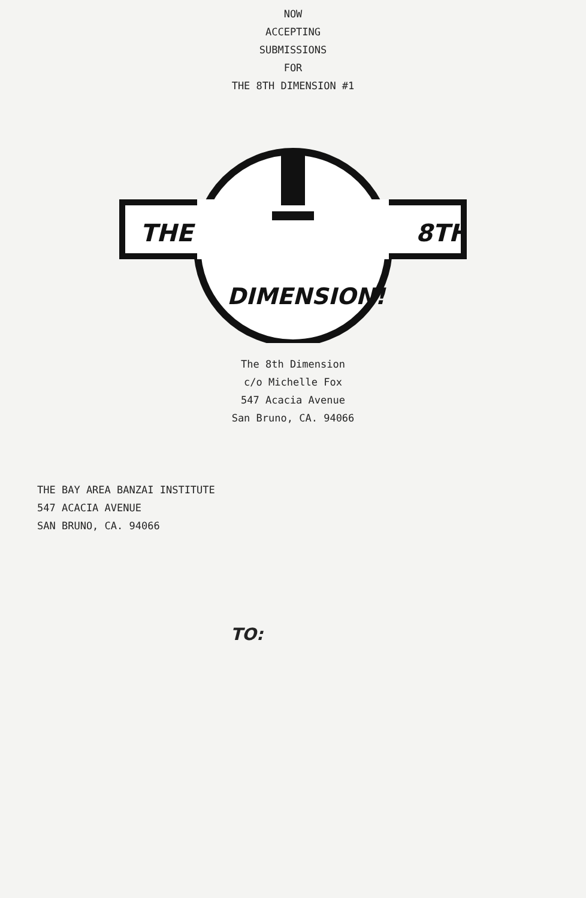NOW
ACCEPTING
SUBMISSIONS
FOR
THE 8TH DIMENSION #1
THE
8TH
DIMENSION!
The 8th Dimension
c/o Michelle Fox
547 Acacia Avenue
San Bruno, CA. 94066
THE BAY AREA BANZAI INSTITUTE
547 ACACIA AVENUE
SAN BRUNO, CA. 94066
TO: